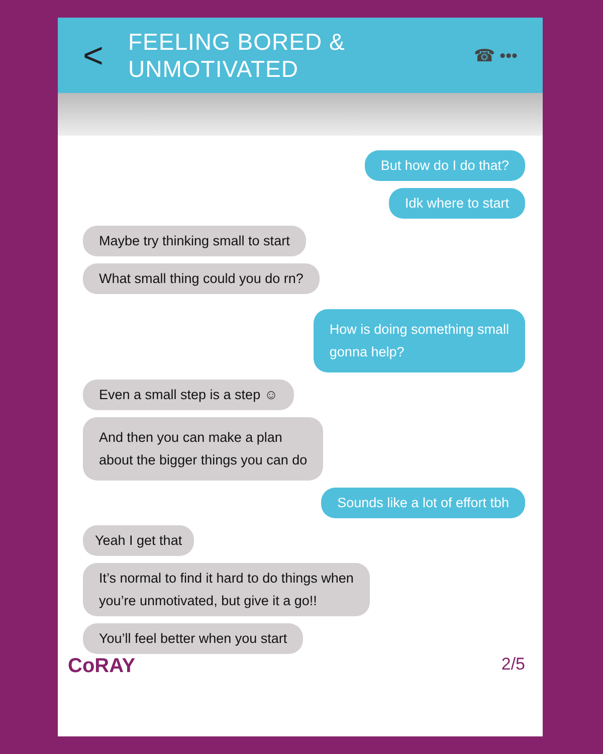<
FEELING BORED & UNMOTIVATED
☎ •••
But how do I do that?
Idk where to start
Maybe try thinking small to start
What small thing could you do rn?
How is doing something small
gonna help?
Even a small step is a step ☺
And then you can make a plan
about the bigger things you can do
Sounds like a lot of effort tbh
Yeah I get that
It’s normal to find it hard to do things when
you’re unmotivated, but give it a go!!
You’ll feel better when you start
CoRAY
2/5